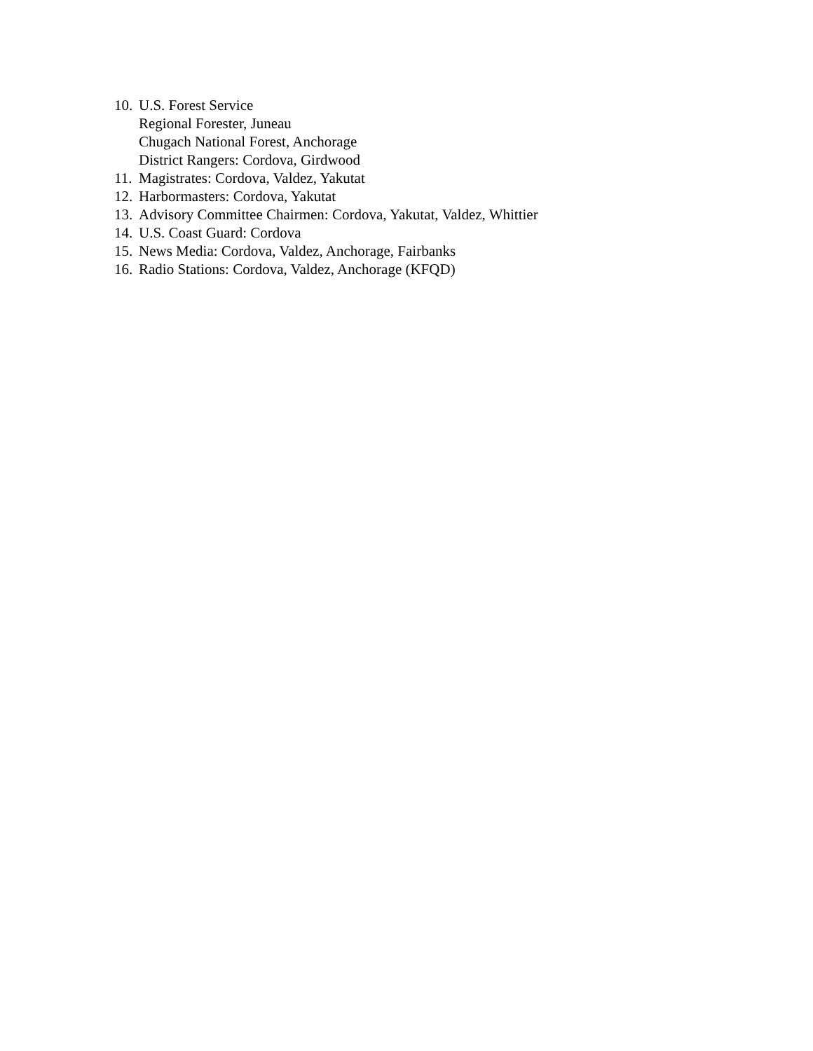10. U.S. Forest Service
Regional Forester, Juneau
Chugach National Forest, Anchorage
District Rangers: Cordova, Girdwood
11. Magistrates: Cordova, Valdez, Yakutat
12. Harbormasters: Cordova, Yakutat
13. Advisory Committee Chairmen: Cordova, Yakutat, Valdez, Whittier
14. U.S. Coast Guard: Cordova
15. News Media: Cordova, Valdez, Anchorage, Fairbanks
16. Radio Stations: Cordova, Valdez, Anchorage (KFQD)